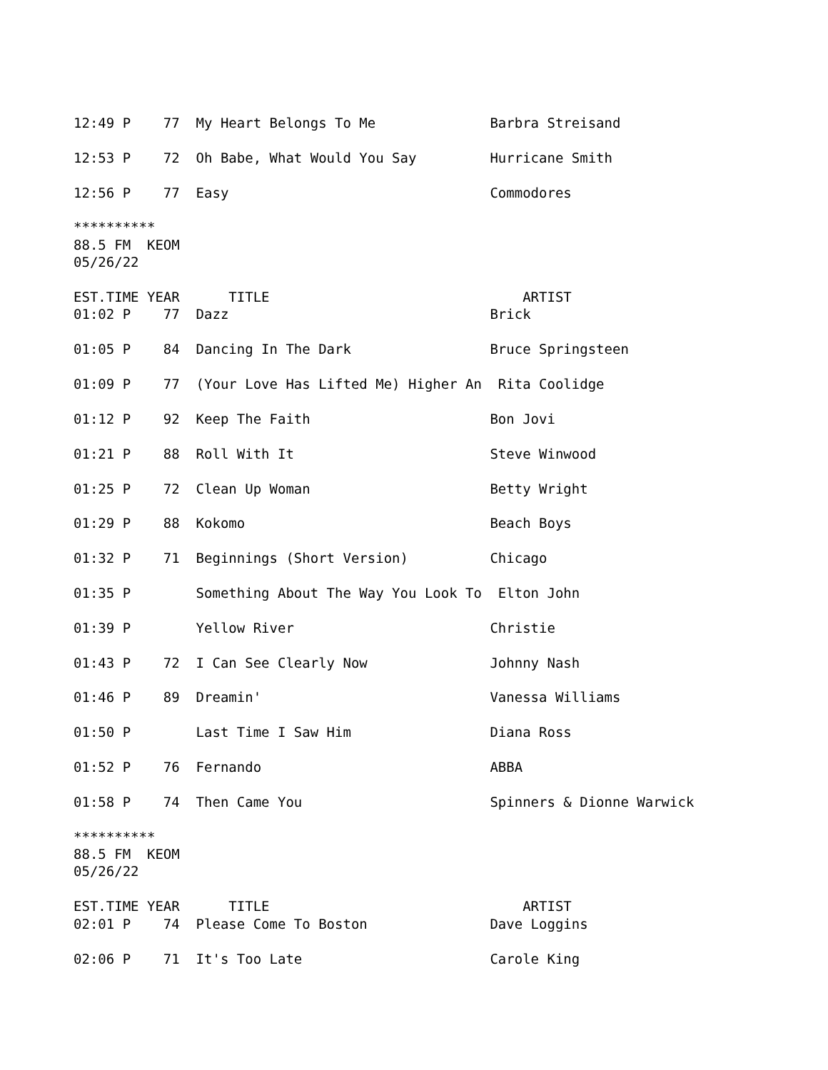12:49 P    77  My Heart Belongs To Me              Barbra Streisand

12:53 P    72  Oh Babe, What Would You Say         Hurricane Smith

12:56 P    77  Easy                                Commodores

**********
88.5 FM  KEOM
05/26/22

EST.TIME YEAR      TITLE                               ARTIST
01:02 P    77  Dazz                                Brick

01:05 P    84  Dancing In The Dark                 Bruce Springsteen

01:09 P    77  (Your Love Has Lifted Me) Higher An  Rita Coolidge

01:12 P    92  Keep The Faith                      Bon Jovi

01:21 P    88  Roll With It                        Steve Winwood

01:25 P    72  Clean Up Woman                      Betty Wright

01:29 P    88  Kokomo                              Beach Boys

01:32 P    71  Beginnings (Short Version)          Chicago

01:35 P        Something About The Way You Look To  Elton John

01:39 P        Yellow River                        Christie

01:43 P    72  I Can See Clearly Now               Johnny Nash

01:46 P    89  Dreamin'                            Vanessa Williams

01:50 P        Last Time I Saw Him                 Diana Ross

01:52 P    76  Fernando                            ABBA

01:58 P    74  Then Came You                       Spinners & Dionne Warwick

**********
88.5 FM  KEOM
05/26/22

EST.TIME YEAR      TITLE                               ARTIST
02:01 P    74  Please Come To Boston               Dave Loggins

02:06 P    71  It's Too Late                       Carole King